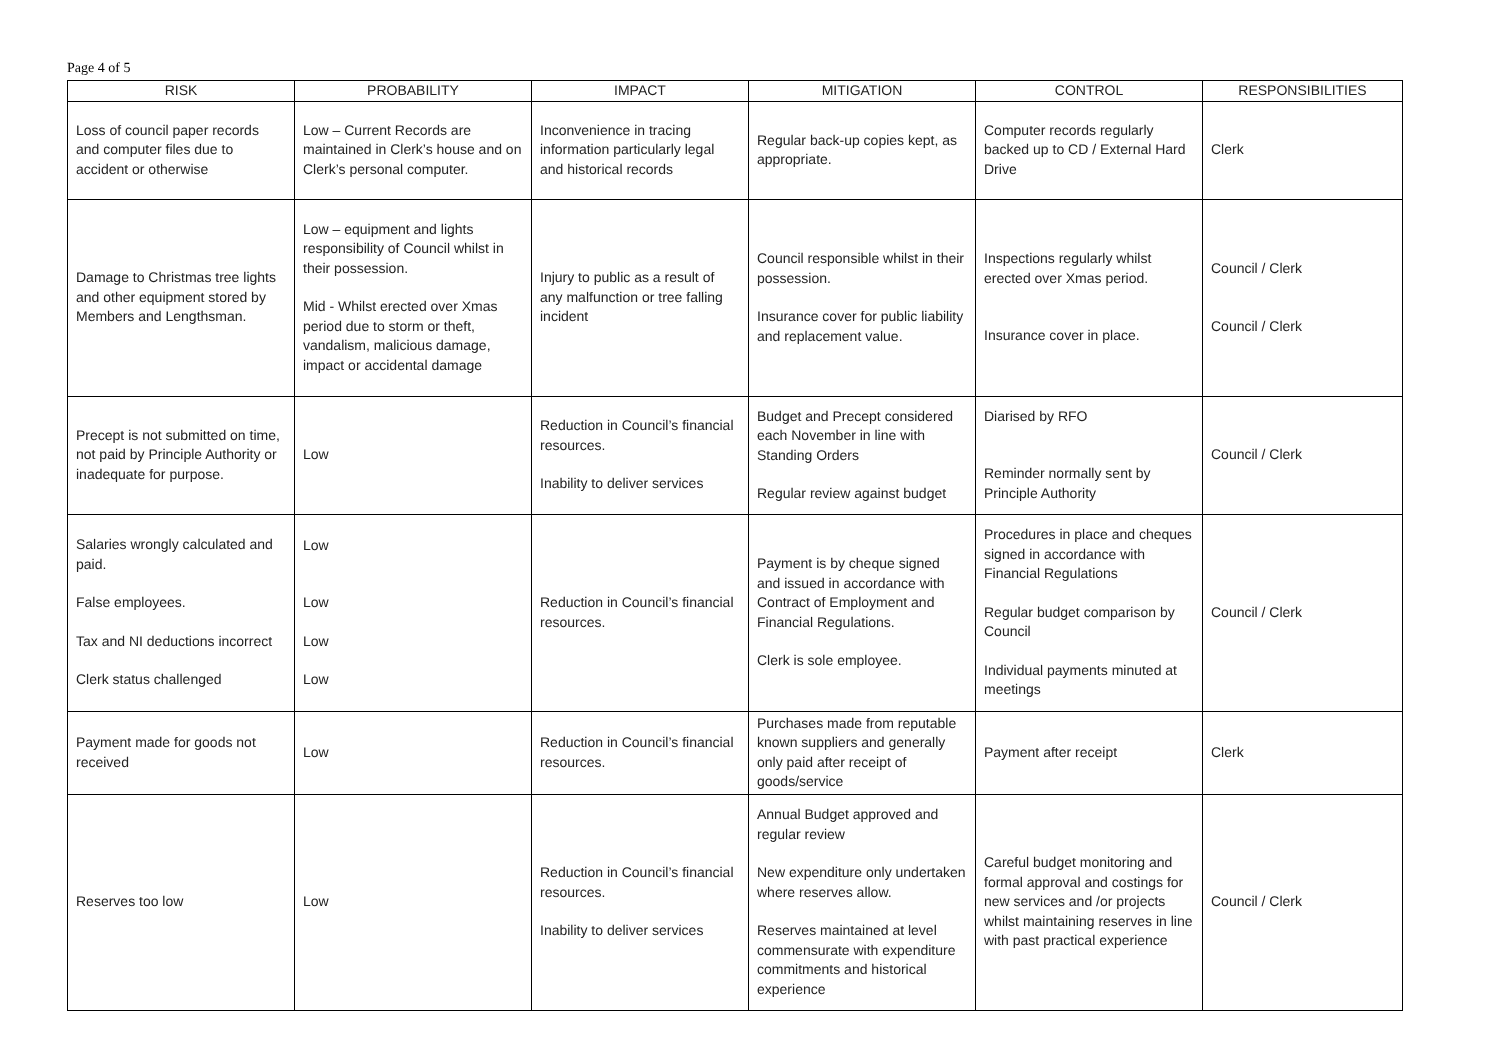Page 4 of 5
| RISK | PROBABILITY | IMPACT | MITIGATION | CONTROL | RESPONSIBILITIES |
| --- | --- | --- | --- | --- | --- |
| Loss of council paper records and computer files due to accident or otherwise | Low – Current Records are maintained in Clerk’s house and on Clerk’s personal computer. | Inconvenience in tracing information particularly legal and historical records | Regular back-up copies kept, as appropriate. | Computer records regularly backed up to CD / External Hard Drive | Clerk |
| Damage to Christmas tree lights and other equipment stored by Members and Lengthsman. | Low – equipment and lights responsibility of Council whilst in their possession. Mid - Whilst erected over Xmas period due to storm or theft, vandalism, malicious damage, impact or accidental damage | Injury to public as a result of any malfunction or tree falling incident | Council responsible whilst in their possession. Insurance cover for public liability and replacement value. | Inspections regularly whilst erected over Xmas period. Insurance cover in place. | Council / Clerk Council / Clerk |
| Precept is not submitted on time, not paid by Principle Authority or inadequate for purpose. | Low | Reduction in Council’s financial resources. Inability to deliver services | Budget and Precept considered each November in line with Standing Orders Regular review against budget | Diarised by RFO Reminder normally sent by Principle Authority | Council / Clerk |
| Salaries wrongly calculated and paid. False employees. Tax and NI deductions incorrect Clerk status challenged | Low Low Low Low | Reduction in Council’s financial resources. | Payment is by cheque signed and issued in accordance with Contract of Employment and Financial Regulations. Clerk is sole employee. | Procedures in place and cheques signed in accordance with Financial Regulations Regular budget comparison by Council Individual payments minuted at meetings | Council / Clerk |
| Payment made for goods not received | Low | Reduction in Council’s financial resources. | Purchases made from reputable known suppliers and generally only paid after receipt of goods/service | Payment after receipt | Clerk |
| Reserves too low | Low | Reduction in Council’s financial resources. Inability to deliver services | Annual Budget approved and regular review New expenditure only undertaken where reserves allow. Reserves maintained at level commensurate with expenditure commitments and historical experience | Careful budget monitoring and formal approval and costings for new services and /or projects whilst maintaining reserves in line with past practical experience | Council / Clerk |